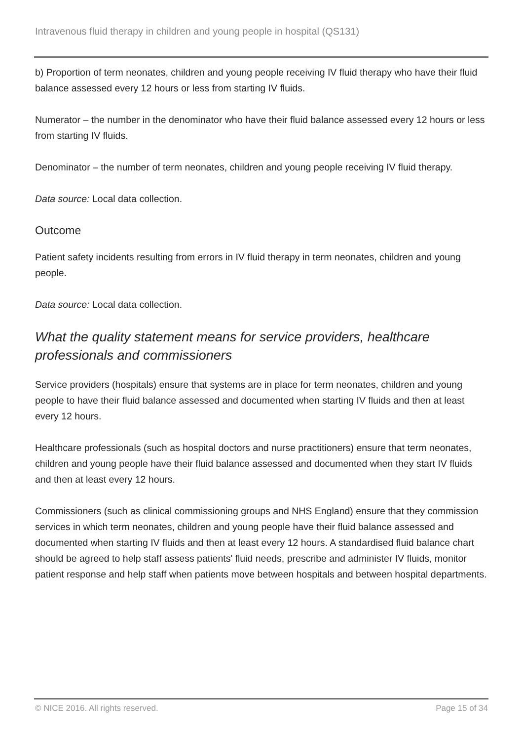Intravenous fluid therapy in children and young people in hospital (QS131)
b) Proportion of term neonates, children and young people receiving IV fluid therapy who have their fluid balance assessed every 12 hours or less from starting IV fluids.
Numerator – the number in the denominator who have their fluid balance assessed every 12 hours or less from starting IV fluids.
Denominator – the number of term neonates, children and young people receiving IV fluid therapy.
Data source: Local data collection.
Outcome
Patient safety incidents resulting from errors in IV fluid therapy in term neonates, children and young people.
Data source: Local data collection.
What the quality statement means for service providers, healthcare professionals and commissioners
Service providers (hospitals) ensure that systems are in place for term neonates, children and young people to have their fluid balance assessed and documented when starting IV fluids and then at least every 12 hours.
Healthcare professionals (such as hospital doctors and nurse practitioners) ensure that term neonates, children and young people have their fluid balance assessed and documented when they start IV fluids and then at least every 12 hours.
Commissioners (such as clinical commissioning groups and NHS England) ensure that they commission services in which term neonates, children and young people have their fluid balance assessed and documented when starting IV fluids and then at least every 12 hours. A standardised fluid balance chart should be agreed to help staff assess patients' fluid needs, prescribe and administer IV fluids, monitor patient response and help staff when patients move between hospitals and between hospital departments.
© NICE 2016. All rights reserved.
Page 15 of 34